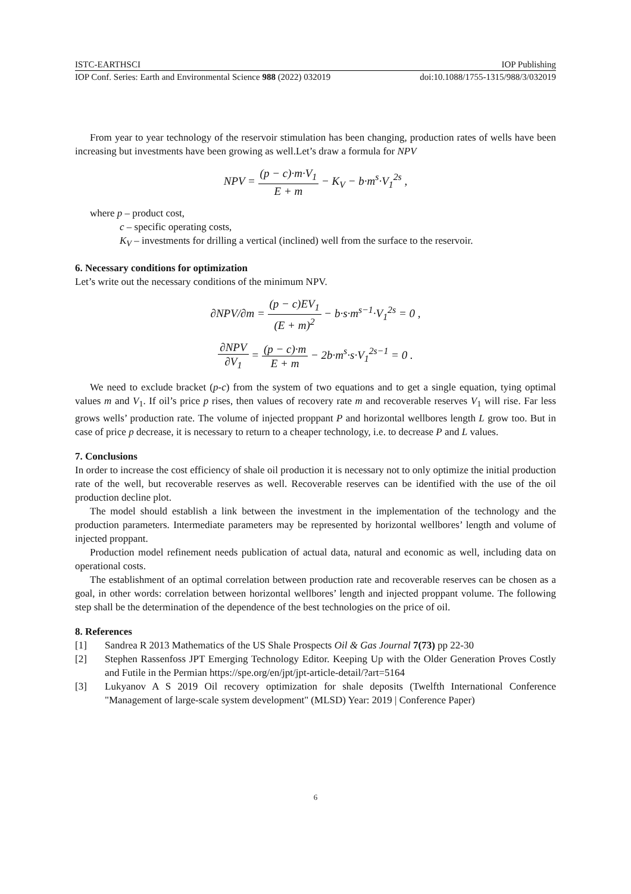ISTC-EARTHSCI IOP Publishing
IOP Conf. Series: Earth and Environmental Science 988 (2022) 032019 doi:10.1088/1755-1315/988/3/032019
From year to year technology of the reservoir stimulation has been changing, production rates of wells have been increasing but investments have been growing as well.Let’s draw a formula for NPV
NPV = (p − c)·m·V<sub>1</sub> E + m − K<sub>V</sub> − b·m<sup>s</sup>·V<sub>1</sub><sup>2s</sup> ,
where p – product cost,
c – specific operating costs,
K<sub>V</sub> – investments for drilling a vertical (inclined) well from the surface to the reservoir.
6. Necessary conditions for optimization
Let’s write out the necessary conditions of the minimum NPV.
∂NPV/∂m = (p − c)EV<sub>1</sub> (E + m)<sup>2</sup> − b·s·m<sup>s−1</sup>·V<sub>1</sub><sup>2s</sup> = 0 ,
∂NPV ∂V<sub>1</sub> = (p − c)·m E + m − 2b·m<sup>s</sup>·s·V<sub>1</sub><sup>2s−1</sup> = 0 .
We need to exclude bracket (p-c) from the system of two equations and to get a single equation, tying optimal values m and V<sub>1</sub>. If oil’s price p rises, then values of recovery rate m and recoverable reserves V<sub>1</sub> will rise. Far less grows wells’ production rate. The volume of injected proppant P and horizontal wellbores length L grow too. But in case of price p decrease, it is necessary to return to a cheaper technology, i.e. to decrease P and L values.
7. Conclusions
In order to increase the cost efficiency of shale oil production it is necessary not to only optimize the initial production rate of the well, but recoverable reserves as well. Recoverable reserves can be identified with the use of the oil production decline plot.
The model should establish a link between the investment in the implementation of the technology and the production parameters. Intermediate parameters may be represented by horizontal wellbores’ length and volume of injected proppant.
Production model refinement needs publication of actual data, natural and economic as well, including data on operational costs.
The establishment of an optimal correlation between production rate and recoverable reserves can be chosen as a goal, in other words: correlation between horizontal wellbores’ length and injected proppant volume. The following step shall be the determination of the dependence of the best technologies on the price of oil.
8. References
[1] Sandrea R 2013 Mathematics of the US Shale Prospects Oil & Gas Journal 7(73) pp 22-30
[2] Stephen Rassenfoss JPT Emerging Technology Editor. Keeping Up with the Older Generation Proves Costly and Futile in the Permian https://spe.org/en/jpt/jpt-article-detail/?art=5164
[3] Lukyanov A S 2019 Oil recovery optimization for shale deposits (Twelfth International Conference "Management of large-scale system development" (MLSD) Year: 2019 | Conference Paper)
6